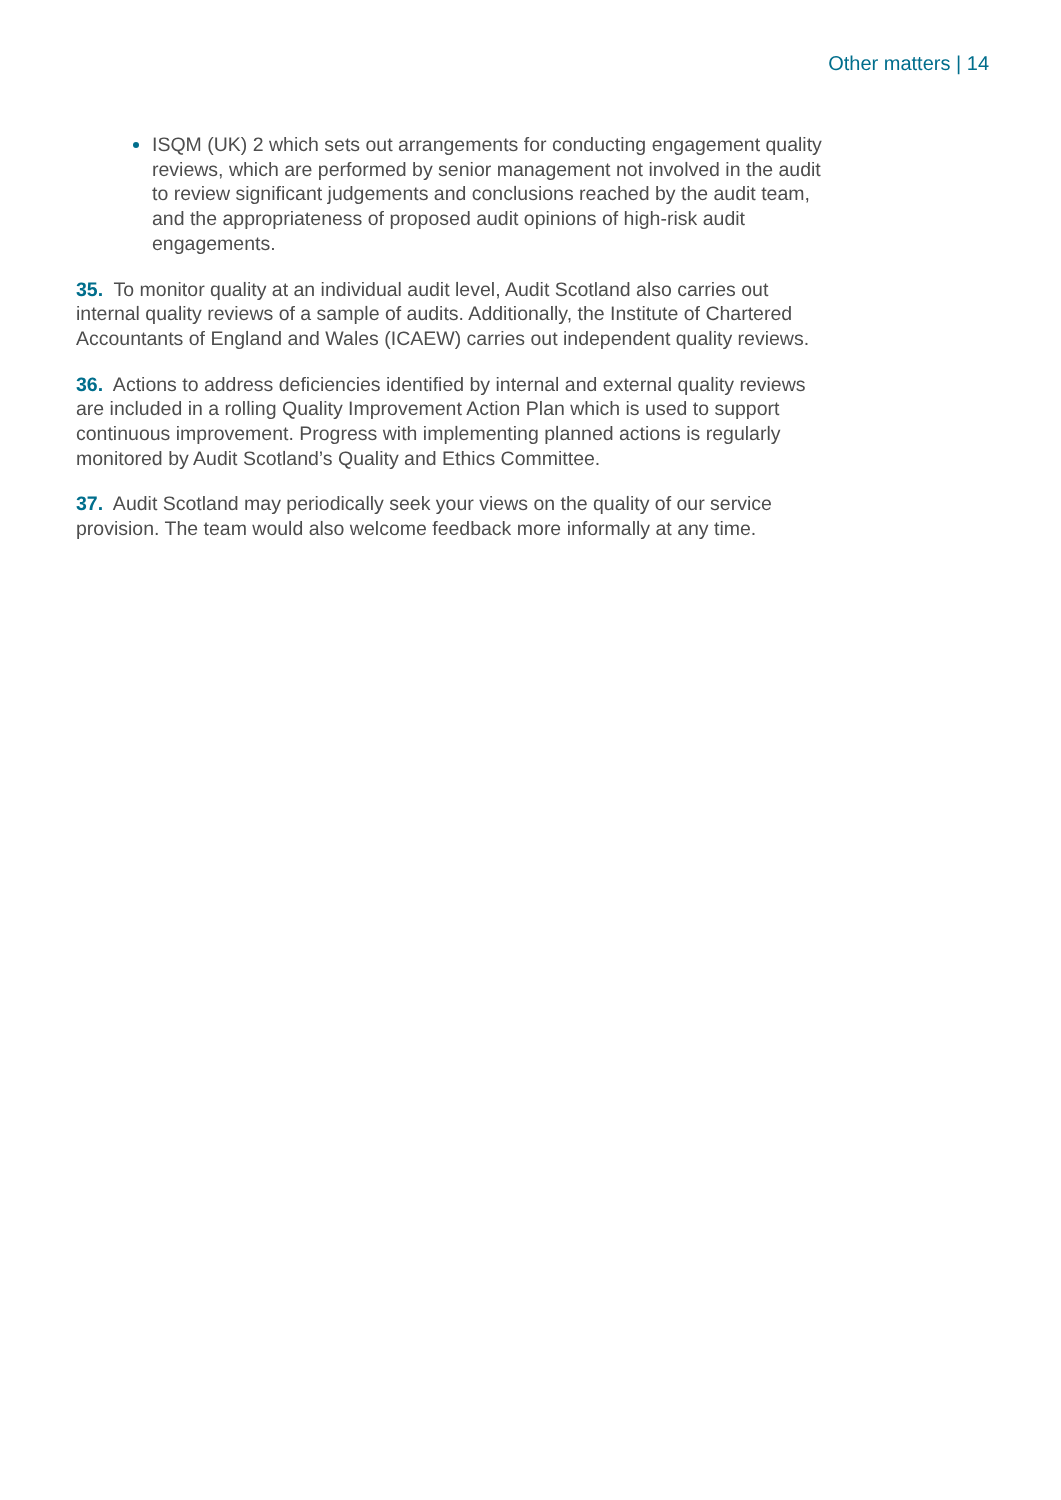Other matters | 14
ISQM (UK) 2 which sets out arrangements for conducting engagement quality reviews, which are performed by senior management not involved in the audit to review significant judgements and conclusions reached by the audit team, and the appropriateness of proposed audit opinions of high-risk audit engagements.
35. To monitor quality at an individual audit level, Audit Scotland also carries out internal quality reviews of a sample of audits. Additionally, the Institute of Chartered Accountants of England and Wales (ICAEW) carries out independent quality reviews.
36. Actions to address deficiencies identified by internal and external quality reviews are included in a rolling Quality Improvement Action Plan which is used to support continuous improvement. Progress with implementing planned actions is regularly monitored by Audit Scotland’s Quality and Ethics Committee.
37. Audit Scotland may periodically seek your views on the quality of our service provision. The team would also welcome feedback more informally at any time.